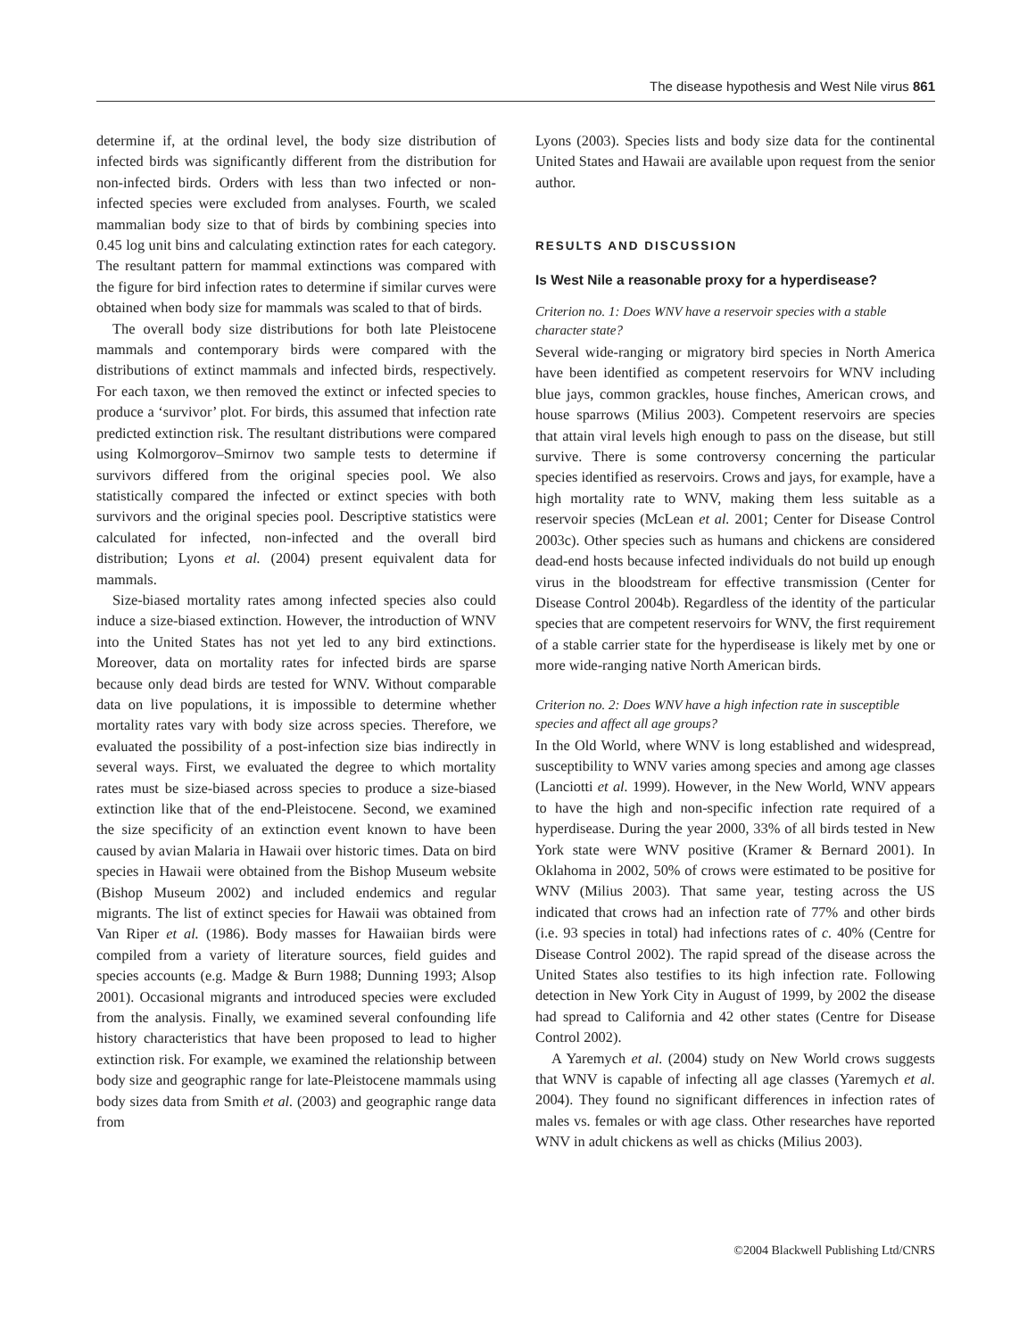The disease hypothesis and West Nile virus 861
determine if, at the ordinal level, the body size distribution of infected birds was significantly different from the distribution for non-infected birds. Orders with less than two infected or non-infected species were excluded from analyses. Fourth, we scaled mammalian body size to that of birds by combining species into 0.45 log unit bins and calculating extinction rates for each category. The resultant pattern for mammal extinctions was compared with the figure for bird infection rates to determine if similar curves were obtained when body size for mammals was scaled to that of birds.
The overall body size distributions for both late Pleistocene mammals and contemporary birds were compared with the distributions of extinct mammals and infected birds, respectively. For each taxon, we then removed the extinct or infected species to produce a ‘survivor’ plot. For birds, this assumed that infection rate predicted extinction risk. The resultant distributions were compared using Kolmorgorov–Smirnov two sample tests to determine if survivors differed from the original species pool. We also statistically compared the infected or extinct species with both survivors and the original species pool. Descriptive statistics were calculated for infected, non-infected and the overall bird distribution; Lyons et al. (2004) present equivalent data for mammals.
Size-biased mortality rates among infected species also could induce a size-biased extinction. However, the introduction of WNV into the United States has not yet led to any bird extinctions. Moreover, data on mortality rates for infected birds are sparse because only dead birds are tested for WNV. Without comparable data on live populations, it is impossible to determine whether mortality rates vary with body size across species. Therefore, we evaluated the possibility of a post-infection size bias indirectly in several ways. First, we evaluated the degree to which mortality rates must be size-biased across species to produce a size-biased extinction like that of the end-Pleistocene. Second, we examined the size specificity of an extinction event known to have been caused by avian Malaria in Hawaii over historic times. Data on bird species in Hawaii were obtained from the Bishop Museum website (Bishop Museum 2002) and included endemics and regular migrants. The list of extinct species for Hawaii was obtained from Van Riper et al. (1986). Body masses for Hawaiian birds were compiled from a variety of literature sources, field guides and species accounts (e.g. Madge & Burn 1988; Dunning 1993; Alsop 2001). Occasional migrants and introduced species were excluded from the analysis. Finally, we examined several confounding life history characteristics that have been proposed to lead to higher extinction risk. For example, we examined the relationship between body size and geographic range for late-Pleistocene mammals using body sizes data from Smith et al. (2003) and geographic range data from
Lyons (2003). Species lists and body size data for the continental United States and Hawaii are available upon request from the senior author.
RESULTS AND DISCUSSION
Is West Nile a reasonable proxy for a hyperdisease?
Criterion no. 1: Does WNV have a reservoir species with a stable character state?
Several wide-ranging or migratory bird species in North America have been identified as competent reservoirs for WNV including blue jays, common grackles, house finches, American crows, and house sparrows (Milius 2003). Competent reservoirs are species that attain viral levels high enough to pass on the disease, but still survive. There is some controversy concerning the particular species identified as reservoirs. Crows and jays, for example, have a high mortality rate to WNV, making them less suitable as a reservoir species (McLean et al. 2001; Center for Disease Control 2003c). Other species such as humans and chickens are considered dead-end hosts because infected individuals do not build up enough virus in the bloodstream for effective transmission (Center for Disease Control 2004b). Regardless of the identity of the particular species that are competent reservoirs for WNV, the first requirement of a stable carrier state for the hyperdisease is likely met by one or more wide-ranging native North American birds.
Criterion no. 2: Does WNV have a high infection rate in susceptible species and affect all age groups?
In the Old World, where WNV is long established and widespread, susceptibility to WNV varies among species and among age classes (Lanciotti et al. 1999). However, in the New World, WNV appears to have the high and non-specific infection rate required of a hyperdisease. During the year 2000, 33% of all birds tested in New York state were WNV positive (Kramer & Bernard 2001). In Oklahoma in 2002, 50% of crows were estimated to be positive for WNV (Milius 2003). That same year, testing across the US indicated that crows had an infection rate of 77% and other birds (i.e. 93 species in total) had infections rates of c. 40% (Centre for Disease Control 2002). The rapid spread of the disease across the United States also testifies to its high infection rate. Following detection in New York City in August of 1999, by 2002 the disease had spread to California and 42 other states (Centre for Disease Control 2002).
A Yaremych et al. (2004) study on New World crows suggests that WNV is capable of infecting all age classes (Yaremych et al. 2004). They found no significant differences in infection rates of males vs. females or with age class. Other researches have reported WNV in adult chickens as well as chicks (Milius 2003).
©2004 Blackwell Publishing Ltd/CNRS